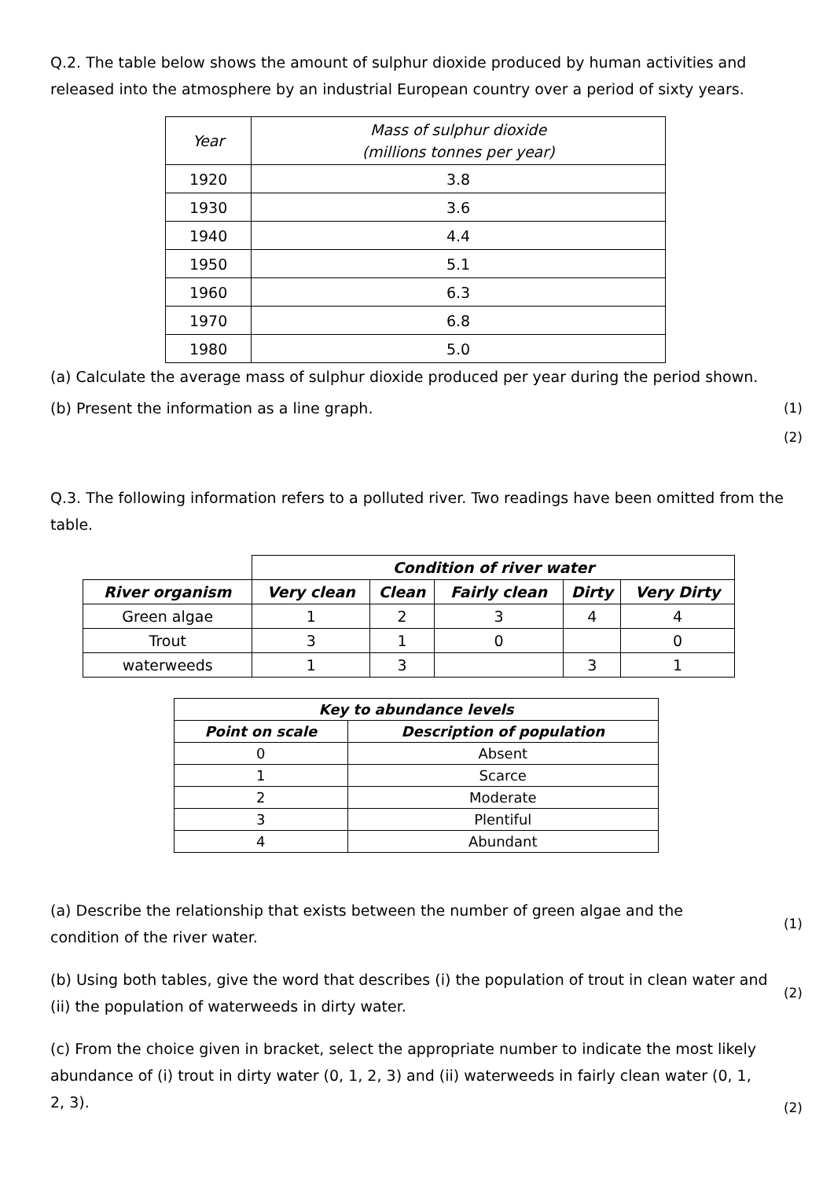Q.2. The table below shows the amount of sulphur dioxide produced by human activities and released into the atmosphere by an industrial European country over a period of sixty years.
| Year | Mass of sulphur dioxide (millions tonnes per year) |
| --- | --- |
| 1920 | 3.8 |
| 1930 | 3.6 |
| 1940 | 4.4 |
| 1950 | 5.1 |
| 1960 | 6.3 |
| 1970 | 6.8 |
| 1980 | 5.0 |
(a) Calculate the average mass of sulphur dioxide produced per year during the period shown.
(b) Present the information as a line graph.
(1)
(2)
Q.3. The following information refers to a polluted river. Two readings have been omitted from the table.
| | Condition of river water | | | | |
| River organism | Very clean | Clean | Fairly clean | Dirty | Very Dirty |
| Green algae | 1 | 2 | 3 | 4 | 4 |
| Trout | 3 | 1 | 0 | | 0 |
| waterweeds | 1 | 3 | | 3 | 1 |
| Key to abundance levels | |
| --- | --- |
| Point on scale | Description of population |
| 0 | Absent |
| 1 | Scarce |
| 2 | Moderate |
| 3 | Plentiful |
| 4 | Abundant |
(a) Describe the relationship that exists between the number of green algae and the condition of the river water.
(1)
(b) Using both tables, give the word that describes (i) the population of trout in clean water and (ii) the population of waterweeds in dirty water.
(2)
(c) From the choice given in bracket, select the appropriate number to indicate the most likely abundance of (i) trout in dirty water (0, 1, 2, 3) and (ii) waterweeds in fairly clean water (0, 1, 2, 3).
(2)